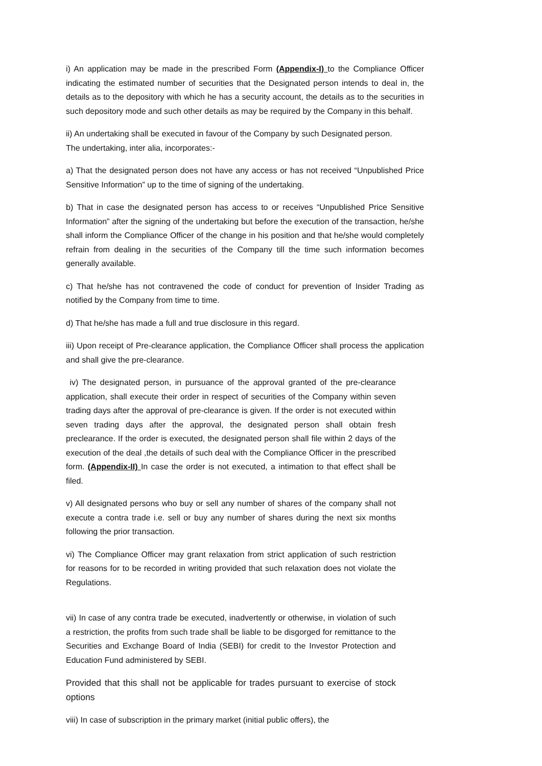i) An application may be made in the prescribed Form (Appendix-I) to the Compliance Officer indicating the estimated number of securities that the Designated person intends to deal in, the details as to the depository with which he has a security account, the details as to the securities in such depository mode and such other details as may be required by the Company in this behalf.
ii) An undertaking shall be executed in favour of the Company by such Designated person. The undertaking, inter alia, incorporates:-
a) That the designated person does not have any access or has not received “Unpublished Price Sensitive Information” up to the time of signing of the undertaking.
b) That in case the designated person has access to or receives “Unpublished Price Sensitive Information” after the signing of the undertaking but before the execution of the transaction, he/she shall inform the Compliance Officer of the change in his position and that he/she would completely refrain from dealing in the securities of the Company till the time such information becomes generally available.
c) That he/she has not contravened the code of conduct for prevention of Insider Trading as notified by the Company from time to time.
d) That he/she has made a full and true disclosure in this regard.
iii) Upon receipt of Pre-clearance application, the Compliance Officer shall process the application and shall give the pre-clearance.
iv) The designated person, in pursuance of the approval granted of the pre-clearance application, shall execute their order in respect of securities of the Company within seven trading days after the approval of pre-clearance is given. If the order is not executed within seven trading days after the approval, the designated person shall obtain fresh preclearance. If the order is executed, the designated person shall file within 2 days of the execution of the deal ,the details of such deal with the Compliance Officer in the prescribed form. (Appendix-II) In case the order is not executed, a intimation to that effect shall be filed.
v) All designated persons who buy or sell any number of shares of the company shall not execute a contra trade i.e. sell or buy any number of shares during the next six months following the prior transaction.
vi) The Compliance Officer may grant relaxation from strict application of such restriction for reasons for to be recorded in writing provided that such relaxation does not violate the Regulations.
vii) In case of any contra trade be executed, inadvertently or otherwise, in violation of such a restriction, the profits from such trade shall be liable to be disgorged for remittance to the Securities and Exchange Board of India (SEBI) for credit to the Investor Protection and Education Fund administered by SEBI.
Provided that this shall not be applicable for trades pursuant to exercise of stock options
viii) In case of subscription in the primary market (initial public offers), the